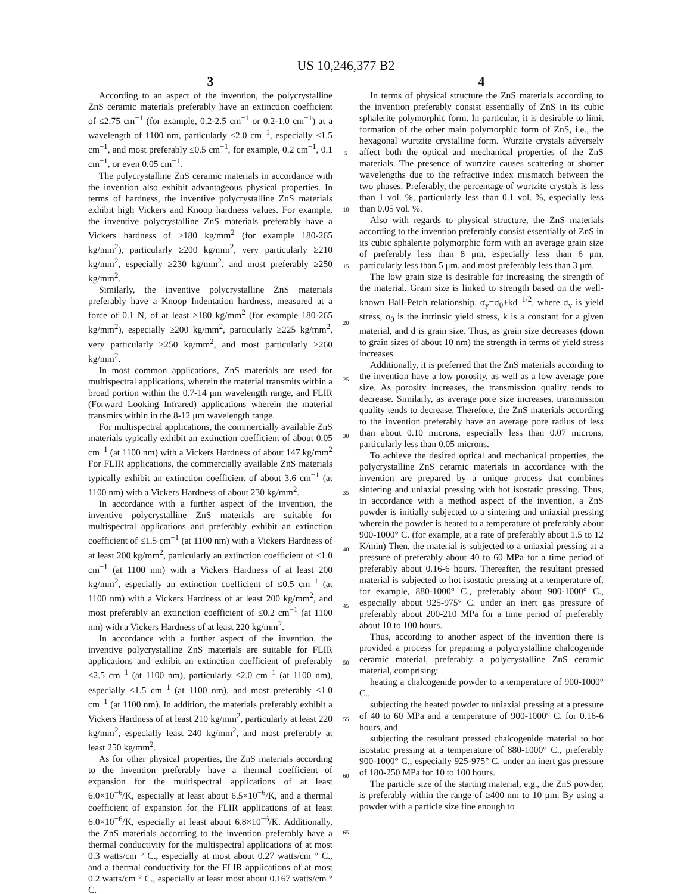US 10,246,377 B2
3
According to an aspect of the invention, the polycrystalline ZnS ceramic materials preferably have an extinction coefficient of ≤2.75 cm<sup>−1</sup> (for example, 0.2-2.5 cm<sup>−1</sup> or 0.2-1.0 cm<sup>−1</sup>) at a wavelength of 1100 nm, particularly ≤2.0 cm<sup>−1</sup>, especially ≤1.5 cm<sup>−1</sup>, and most preferably ≤0.5 cm<sup>−1</sup>, for example, 0.2 cm<sup>−1</sup>, 0.1 cm<sup>−1</sup>, or even 0.05 cm<sup>−1</sup>.
The polycrystalline ZnS ceramic materials in accordance with the invention also exhibit advantageous physical properties. In terms of hardness, the inventive polycrystalline ZnS materials exhibit high Vickers and Knoop hardness values. For example, the inventive polycrystalline ZnS materials preferably have a Vickers hardness of ≥180 kg/mm<sup>2</sup> (for example 180-265 kg/mm<sup>2</sup>), particularly ≥200 kg/mm<sup>2</sup>, very particularly ≥210 kg/mm<sup>2</sup>, especially ≥230 kg/mm<sup>2</sup>, and most preferably ≥250 kg/mm<sup>2</sup>.
Similarly, the inventive polycrystalline ZnS materials preferably have a Knoop Indentation hardness, measured at a force of 0.1 N, of at least ≥180 kg/mm<sup>2</sup> (for example 180-265 kg/mm<sup>2</sup>), especially ≥200 kg/mm<sup>2</sup>, particularly ≥225 kg/mm<sup>2</sup>, very particularly ≥250 kg/mm<sup>2</sup>, and most particularly ≥260 kg/mm<sup>2</sup>.
In most common applications, ZnS materials are used for multispectral applications, wherein the material transmits within a broad portion within the 0.7-14 μm wavelength range, and FLIR (Forward Looking Infrared) applications wherein the material transmits within in the 8-12 μm wavelength range.
For multispectral applications, the commercially available ZnS materials typically exhibit an extinction coefficient of about 0.05 cm<sup>−1</sup> (at 1100 nm) with a Vickers Hardness of about 147 kg/mm<sup>2</sup> For FLIR applications, the commercially available ZnS materials typically exhibit an extinction coefficient of about 3.6 cm<sup>−1</sup> (at 1100 nm) with a Vickers Hardness of about 230 kg/mm<sup>2</sup>.
In accordance with a further aspect of the invention, the inventive polycrystalline ZnS materials are suitable for multispectral applications and preferably exhibit an extinction coefficient of ≤1.5 cm<sup>−1</sup> (at 1100 nm) with a Vickers Hardness of at least 200 kg/mm<sup>2</sup>, particularly an extinction coefficient of ≤1.0 cm<sup>−1</sup> (at 1100 nm) with a Vickers Hardness of at least 200 kg/mm<sup>2</sup>, especially an extinction coefficient of ≤0.5 cm<sup>−1</sup> (at 1100 nm) with a Vickers Hardness of at least 200 kg/mm<sup>2</sup>, and most preferably an extinction coefficient of ≤0.2 cm<sup>−1</sup> (at 1100 nm) with a Vickers Hardness of at least 220 kg/mm<sup>2</sup>.
In accordance with a further aspect of the invention, the inventive polycrystalline ZnS materials are suitable for FLIR applications and exhibit an extinction coefficient of preferably ≤2.5 cm<sup>−1</sup> (at 1100 nm), particularly ≤2.0 cm<sup>−1</sup> (at 1100 nm), especially ≤1.5 cm<sup>−1</sup> (at 1100 nm), and most preferably ≤1.0 cm<sup>−1</sup> (at 1100 nm). In addition, the materials preferably exhibit a Vickers Hardness of at least 210 kg/mm<sup>2</sup>, particularly at least 220 kg/mm<sup>2</sup>, especially least 240 kg/mm<sup>2</sup>, and most preferably at least 250 kg/mm<sup>2</sup>.
As for other physical properties, the ZnS materials according to the invention preferably have a thermal coefficient of expansion for the multispectral applications of at least 6.0×10<sup>−6</sup>/K, especially at least about 6.5×10<sup>−6</sup>/K, and a thermal coefficient of expansion for the FLIR applications of at least 6.0×10<sup>−6</sup>/K, especially at least about 6.8×10<sup>−6</sup>/K. Additionally, the ZnS materials according to the invention preferably have a thermal conductivity for the multispectral applications of at most 0.3 watts/cm ° C., especially at most about 0.27 watts/cm ° C., and a thermal conductivity for the FLIR applications of at most 0.2 watts/cm ° C., especially at least most about 0.167 watts/cm ° C.
5
10
15
20
25
30
35
40
45
50
55
60
65
4
In terms of physical structure the ZnS materials according to the invention preferably consist essentially of ZnS in its cubic sphalerite polymorphic form. In particular, it is desirable to limit formation of the other main polymorphic form of ZnS, i.e., the hexagonal wurtzite crystalline form. Wurzite crystals adversely affect both the optical and mechanical properties of the ZnS materials. The presence of wurtzite causes scattering at shorter wavelengths due to the refractive index mismatch between the two phases. Preferably, the percentage of wurtzite crystals is less than 1 vol. %, particularly less than 0.1 vol. %, especially less than 0.05 vol. %.
Also with regards to physical structure, the ZnS materials according to the invention preferably consist essentially of ZnS in its cubic sphalerite polymorphic form with an average grain size of preferably less than 8 μm, especially less than 6 μm, particularly less than 5 μm, and most preferably less than 3 μm.
The low grain size is desirable for increasing the strength of the material. Grain size is linked to strength based on the well-known Hall-Petch relationship, σ<sub>y</sub>=σ<sub>0</sub>+kd<sup>−1/2</sup>, where σ<sub>y</sub> is yield stress, σ<sub>0</sub> is the intrinsic yield stress, k is a constant for a given material, and d is grain size. Thus, as grain size decreases (down to grain sizes of about 10 nm) the strength in terms of yield stress increases.
Additionally, it is preferred that the ZnS materials according to the invention have a low porosity, as well as a low average pore size. As porosity increases, the transmission quality tends to decrease. Similarly, as average pore size increases, transmission quality tends to decrease. Therefore, the ZnS materials according to the invention preferably have an average pore radius of less than about 0.10 microns, especially less than 0.07 microns, particularly less than 0.05 microns.
To achieve the desired optical and mechanical properties, the polycrystalline ZnS ceramic materials in accordance with the invention are prepared by a unique process that combines sintering and uniaxial pressing with hot isostatic pressing. Thus, in accordance with a method aspect of the invention, a ZnS powder is initially subjected to a sintering and uniaxial pressing wherein the powder is heated to a temperature of preferably about 900-1000° C. (for example, at a rate of preferably about 1.5 to 12 K/min) Then, the material is subjected to a uniaxial pressing at a pressure of preferably about 40 to 60 MPa for a time period of preferably about 0.16-6 hours. Thereafter, the resultant pressed material is subjected to hot isostatic pressing at a temperature of, for example, 880-1000° C., preferably about 900-1000° C., especially about 925-975° C. under an inert gas pressure of preferably about 200-210 MPa for a time period of preferably about 10 to 100 hours.
Thus, according to another aspect of the invention there is provided a process for preparing a polycrystalline chalcogenide ceramic material, preferably a polycrystalline ZnS ceramic material, comprising:
heating a chalcogenide powder to a temperature of 900-1000° C.,
subjecting the heated powder to uniaxial pressing at a pressure of 40 to 60 MPa and a temperature of 900-1000° C. for 0.16-6 hours, and
subjecting the resultant pressed chalcogenide material to hot isostatic pressing at a temperature of 880-1000° C., preferably 900-1000° C., especially 925-975° C. under an inert gas pressure of 180-250 MPa for 10 to 100 hours.
The particle size of the starting material, e.g., the ZnS powder, is preferably within the range of ≥400 nm to 10 μm. By using a powder with a particle size fine enough to